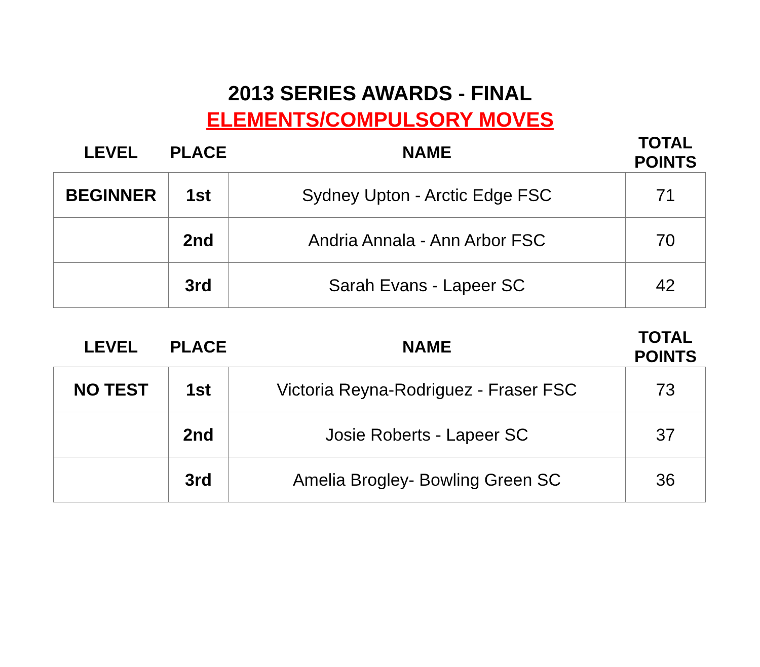2013 SERIES AWARDS - FINAL
ELEMENTS/COMPULSORY MOVES
| LEVEL | PLACE | NAME | TOTAL POINTS |
| --- | --- | --- | --- |
| BEGINNER | 1st | Sydney Upton - Arctic Edge FSC | 71 |
| | 2nd | Andria Annala - Ann Arbor FSC | 70 |
| | 3rd | Sarah Evans - Lapeer SC | 42 |
| LEVEL | PLACE | NAME | TOTAL POINTS |
| --- | --- | --- | --- |
| NO TEST | 1st | Victoria Reyna-Rodriguez - Fraser FSC | 73 |
| | 2nd | Josie Roberts - Lapeer SC | 37 |
| | 3rd | Amelia Brogley- Bowling Green SC | 36 |